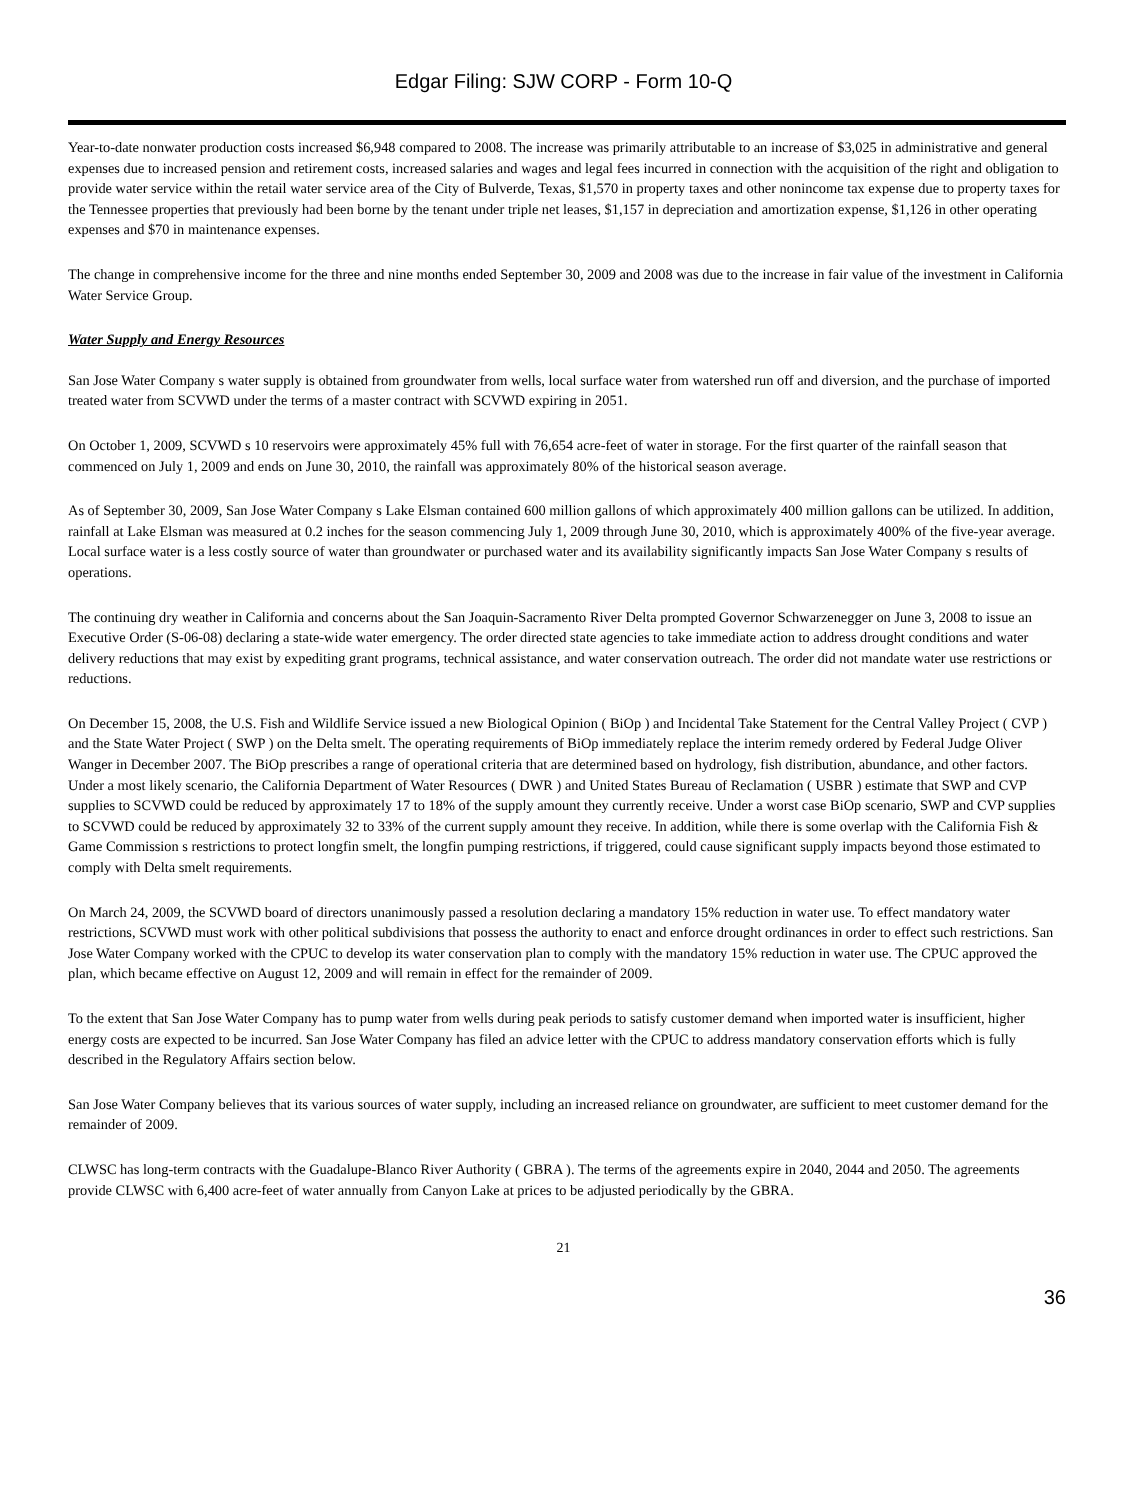Edgar Filing: SJW CORP - Form 10-Q
Year-to-date nonwater production costs increased $6,948 compared to 2008. The increase was primarily attributable to an increase of $3,025 in administrative and general expenses due to increased pension and retirement costs, increased salaries and wages and legal fees incurred in connection with the acquisition of the right and obligation to provide water service within the retail water service area of the City of Bulverde, Texas, $1,570 in property taxes and other nonincome tax expense due to property taxes for the Tennessee properties that previously had been borne by the tenant under triple net leases, $1,157 in depreciation and amortization expense, $1,126 in other operating expenses and $70 in maintenance expenses.
The change in comprehensive income for the three and nine months ended September 30, 2009 and 2008 was due to the increase in fair value of the investment in California Water Service Group.
Water Supply and Energy Resources
San Jose Water Company s water supply is obtained from groundwater from wells, local surface water from watershed run off and diversion, and the purchase of imported treated water from SCVWD under the terms of a master contract with SCVWD expiring in 2051.
On October 1, 2009, SCVWD s 10 reservoirs were approximately 45% full with 76,654 acre-feet of water in storage. For the first quarter of the rainfall season that commenced on July 1, 2009 and ends on June 30, 2010, the rainfall was approximately 80% of the historical season average.
As of September 30, 2009, San Jose Water Company s Lake Elsman contained 600 million gallons of which approximately 400 million gallons can be utilized. In addition, rainfall at Lake Elsman was measured at 0.2 inches for the season commencing July 1, 2009 through June 30, 2010, which is approximately 400% of the five-year average. Local surface water is a less costly source of water than groundwater or purchased water and its availability significantly impacts San Jose Water Company s results of operations.
The continuing dry weather in California and concerns about the San Joaquin-Sacramento River Delta prompted Governor Schwarzenegger on June 3, 2008 to issue an Executive Order (S-06-08) declaring a state-wide water emergency. The order directed state agencies to take immediate action to address drought conditions and water delivery reductions that may exist by expediting grant programs, technical assistance, and water conservation outreach. The order did not mandate water use restrictions or reductions.
On December 15, 2008, the U.S. Fish and Wildlife Service issued a new Biological Opinion ( BiOp ) and Incidental Take Statement for the Central Valley Project ( CVP ) and the State Water Project ( SWP ) on the Delta smelt. The operating requirements of BiOp immediately replace the interim remedy ordered by Federal Judge Oliver Wanger in December 2007. The BiOp prescribes a range of operational criteria that are determined based on hydrology, fish distribution, abundance, and other factors. Under a most likely scenario, the California Department of Water Resources ( DWR ) and United States Bureau of Reclamation ( USBR ) estimate that SWP and CVP supplies to SCVWD could be reduced by approximately 17 to 18% of the supply amount they currently receive. Under a worst case BiOp scenario, SWP and CVP supplies to SCVWD could be reduced by approximately 32 to 33% of the current supply amount they receive. In addition, while there is some overlap with the California Fish & Game Commission s restrictions to protect longfin smelt, the longfin pumping restrictions, if triggered, could cause significant supply impacts beyond those estimated to comply with Delta smelt requirements.
On March 24, 2009, the SCVWD board of directors unanimously passed a resolution declaring a mandatory 15% reduction in water use. To effect mandatory water restrictions, SCVWD must work with other political subdivisions that possess the authority to enact and enforce drought ordinances in order to effect such restrictions. San Jose Water Company worked with the CPUC to develop its water conservation plan to comply with the mandatory 15% reduction in water use. The CPUC approved the plan, which became effective on August 12, 2009 and will remain in effect for the remainder of 2009.
To the extent that San Jose Water Company has to pump water from wells during peak periods to satisfy customer demand when imported water is insufficient, higher energy costs are expected to be incurred. San Jose Water Company has filed an advice letter with the CPUC to address mandatory conservation efforts which is fully described in the Regulatory Affairs section below.
San Jose Water Company believes that its various sources of water supply, including an increased reliance on groundwater, are sufficient to meet customer demand for the remainder of 2009.
CLWSC has long-term contracts with the Guadalupe-Blanco River Authority ( GBRA ). The terms of the agreements expire in 2040, 2044 and 2050. The agreements provide CLWSC with 6,400 acre-feet of water annually from Canyon Lake at prices to be adjusted periodically by the GBRA.
21
36